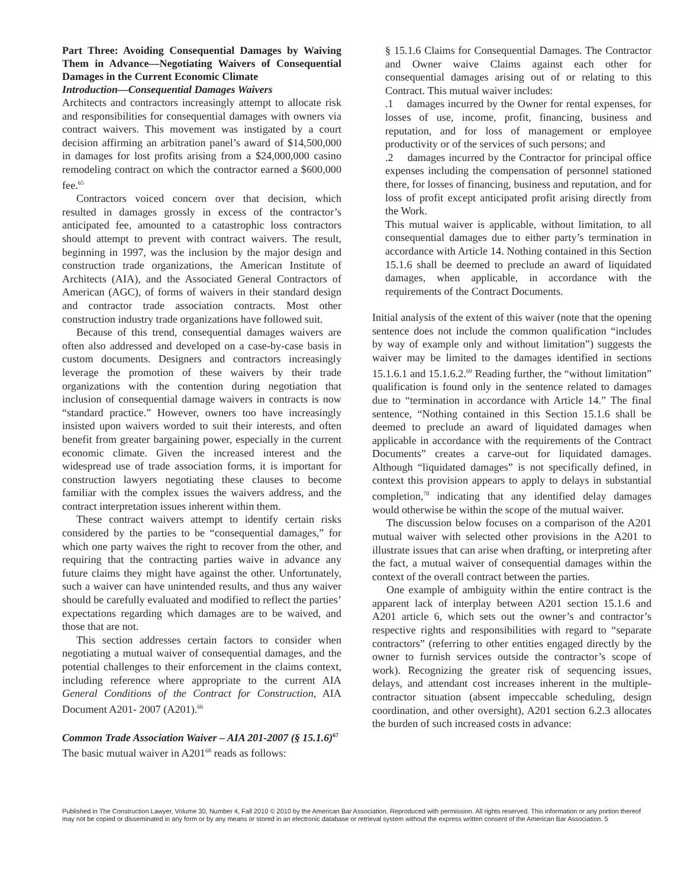Part Three: Avoiding Consequential Damages by Waiving Them in Advance—Negotiating Waivers of Consequential Damages in the Current Economic Climate
Introduction—Consequential Damages Waivers
Architects and contractors increasingly attempt to allocate risk and responsibilities for consequential damages with owners via contract waivers. This movement was instigated by a court decision affirming an arbitration panel’s award of $14,500,000 in damages for lost profits arising from a $24,000,000 casino remodeling contract on which the contractor earned a $600,000 fee.<sup>65</sup>
Contractors voiced concern over that decision, which resulted in damages grossly in excess of the contractor’s anticipated fee, amounted to a catastrophic loss contractors should attempt to prevent with contract waivers. The result, beginning in 1997, was the inclusion by the major design and construction trade organizations, the American Institute of Architects (AIA), and the Associated General Contractors of American (AGC), of forms of waivers in their standard design and contractor trade association contracts. Most other construction industry trade organizations have followed suit.
Because of this trend, consequential damages waivers are often also addressed and developed on a case-by-case basis in custom documents. Designers and contractors increasingly leverage the promotion of these waivers by their trade organizations with the contention during negotiation that inclusion of consequential damage waivers in contracts is now “standard practice.” However, owners too have increasingly insisted upon waivers worded to suit their interests, and often benefit from greater bargaining power, especially in the current economic climate. Given the increased interest and the widespread use of trade association forms, it is important for construction lawyers negotiating these clauses to become familiar with the complex issues the waivers address, and the contract interpretation issues inherent within them.
These contract waivers attempt to identify certain risks considered by the parties to be “consequential damages,” for which one party waives the right to recover from the other, and requiring that the contracting parties waive in advance any future claims they might have against the other. Unfortunately, such a waiver can have unintended results, and thus any waiver should be carefully evaluated and modified to reflect the parties’ expectations regarding which damages are to be waived, and those that are not.
This section addresses certain factors to consider when negotiating a mutual waiver of consequential damages, and the potential challenges to their enforcement in the claims context, including reference where appropriate to the current AIA General Conditions of the Contract for Construction, AIA Document A201- 2007 (A201).<sup>66</sup>
Common Trade Association Waiver – AIA 201-2007 (§ 15.1.6)<sup>67</sup>
The basic mutual waiver in A201<sup>68</sup> reads as follows:
§ 15.1.6 Claims for Consequential Damages. The Contractor and Owner waive Claims against each other for consequential damages arising out of or relating to this Contract. This mutual waiver includes:
.1 damages incurred by the Owner for rental expenses, for losses of use, income, profit, financing, business and reputation, and for loss of management or employee productivity or of the services of such persons; and
.2 damages incurred by the Contractor for principal office expenses including the compensation of personnel stationed there, for losses of financing, business and reputation, and for loss of profit except anticipated profit arising directly from the Work.
This mutual waiver is applicable, without limitation, to all consequential damages due to either party’s termination in accordance with Article 14. Nothing contained in this Section 15.1.6 shall be deemed to preclude an award of liquidated damages, when applicable, in accordance with the requirements of the Contract Documents.
Initial analysis of the extent of this waiver (note that the opening sentence does not include the common qualification “includes by way of example only and without limitation”) suggests the waiver may be limited to the damages identified in sections 15.1.6.1 and 15.1.6.2.<sup>69</sup> Reading further, the “without limitation” qualification is found only in the sentence related to damages due to “termination in accordance with Article 14.” The final sentence, “Nothing contained in this Section 15.1.6 shall be deemed to preclude an award of liquidated damages when applicable in accordance with the requirements of the Contract Documents” creates a carve-out for liquidated damages. Although “liquidated damages” is not specifically defined, in context this provision appears to apply to delays in substantial completion,<sup>70</sup> indicating that any identified delay damages would otherwise be within the scope of the mutual waiver.
The discussion below focuses on a comparison of the A201 mutual waiver with selected other provisions in the A201 to illustrate issues that can arise when drafting, or interpreting after the fact, a mutual waiver of consequential damages within the context of the overall contract between the parties.
One example of ambiguity within the entire contract is the apparent lack of interplay between A201 section 15.1.6 and A201 article 6, which sets out the owner’s and contractor’s respective rights and responsibilities with regard to “separate contractors” (referring to other entities engaged directly by the owner to furnish services outside the contractor’s scope of work). Recognizing the greater risk of sequencing issues, delays, and attendant cost increases inherent in the multiple-contractor situation (absent impeccable scheduling, design coordination, and other oversight), A201 section 6.2.3 allocates the burden of such increased costs in advance:
Published in The Construction Lawyer, Volume 30, Number 4, Fall 2010 © 2010 by the American Bar Association. Reproduced with permission. All rights reserved. This information or any portion thereof may not be copied or disseminated in any form or by any means or stored in an electronic database or retrieval system without the express written consent of the American Bar Association. 5